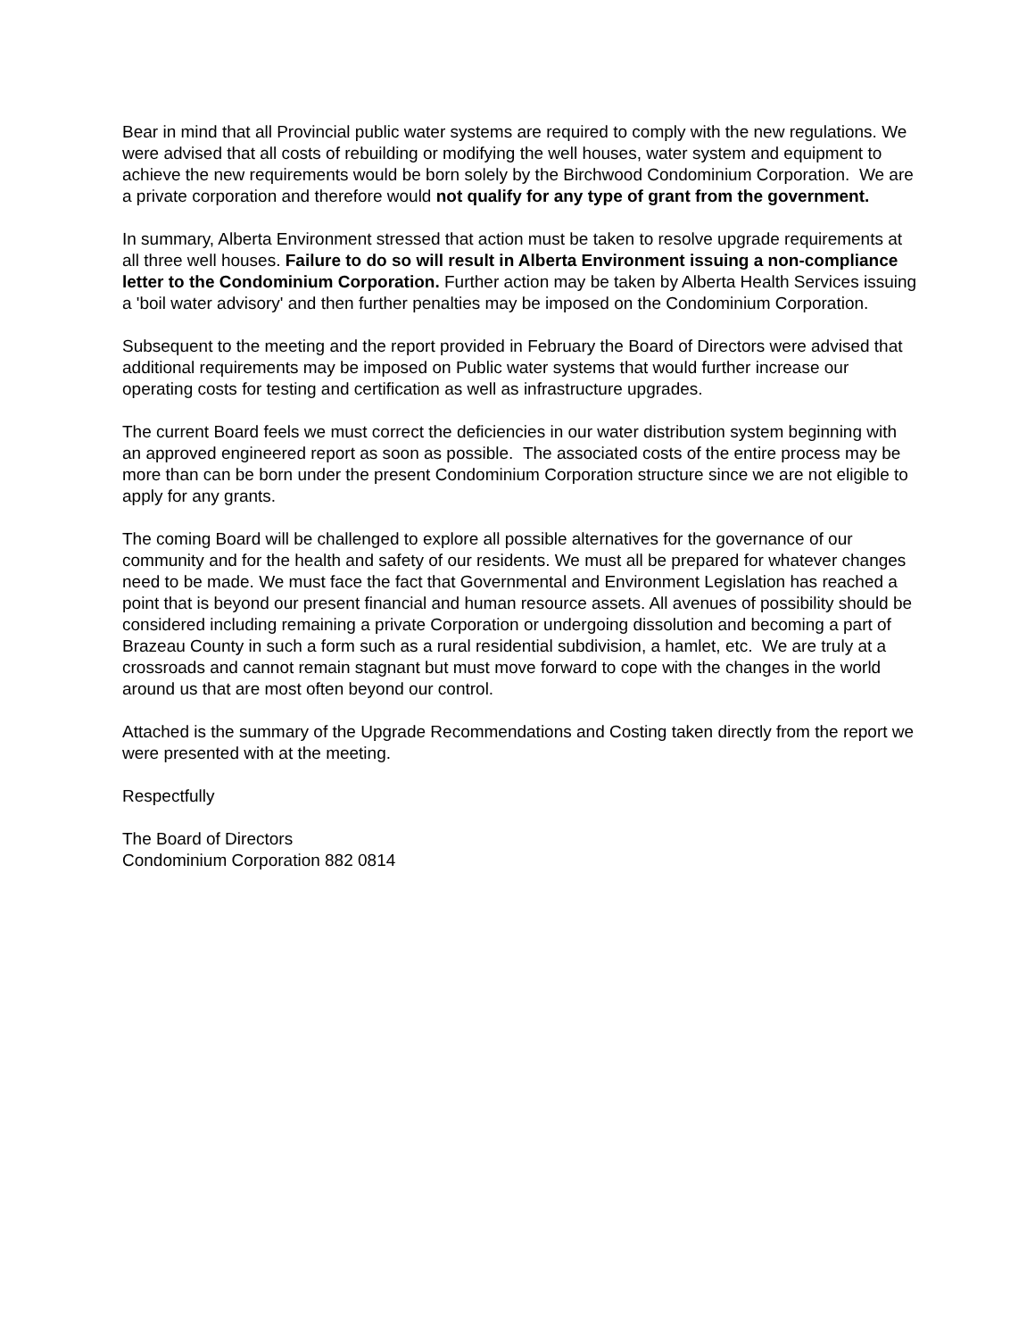Bear in mind that all Provincial public water systems are required to comply with the new regulations. We were advised that all costs of rebuilding or modifying the well houses, water system and equipment to achieve the new requirements would be born solely by the Birchwood Condominium Corporation. We are a private corporation and therefore would not qualify for any type of grant from the government.
In summary, Alberta Environment stressed that action must be taken to resolve upgrade requirements at all three well houses. Failure to do so will result in Alberta Environment issuing a non-compliance letter to the Condominium Corporation. Further action may be taken by Alberta Health Services issuing a 'boil water advisory' and then further penalties may be imposed on the Condominium Corporation.
Subsequent to the meeting and the report provided in February the Board of Directors were advised that additional requirements may be imposed on Public water systems that would further increase our operating costs for testing and certification as well as infrastructure upgrades.
The current Board feels we must correct the deficiencies in our water distribution system beginning with an approved engineered report as soon as possible. The associated costs of the entire process may be more than can be born under the present Condominium Corporation structure since we are not eligible to apply for any grants.
The coming Board will be challenged to explore all possible alternatives for the governance of our community and for the health and safety of our residents. We must all be prepared for whatever changes need to be made. We must face the fact that Governmental and Environment Legislation has reached a point that is beyond our present financial and human resource assets. All avenues of possibility should be considered including remaining a private Corporation or undergoing dissolution and becoming a part of Brazeau County in such a form such as a rural residential subdivision, a hamlet, etc. We are truly at a crossroads and cannot remain stagnant but must move forward to cope with the changes in the world around us that are most often beyond our control.
Attached is the summary of the Upgrade Recommendations and Costing taken directly from the report we were presented with at the meeting.
Respectfully
The Board of Directors
Condominium Corporation 882 0814